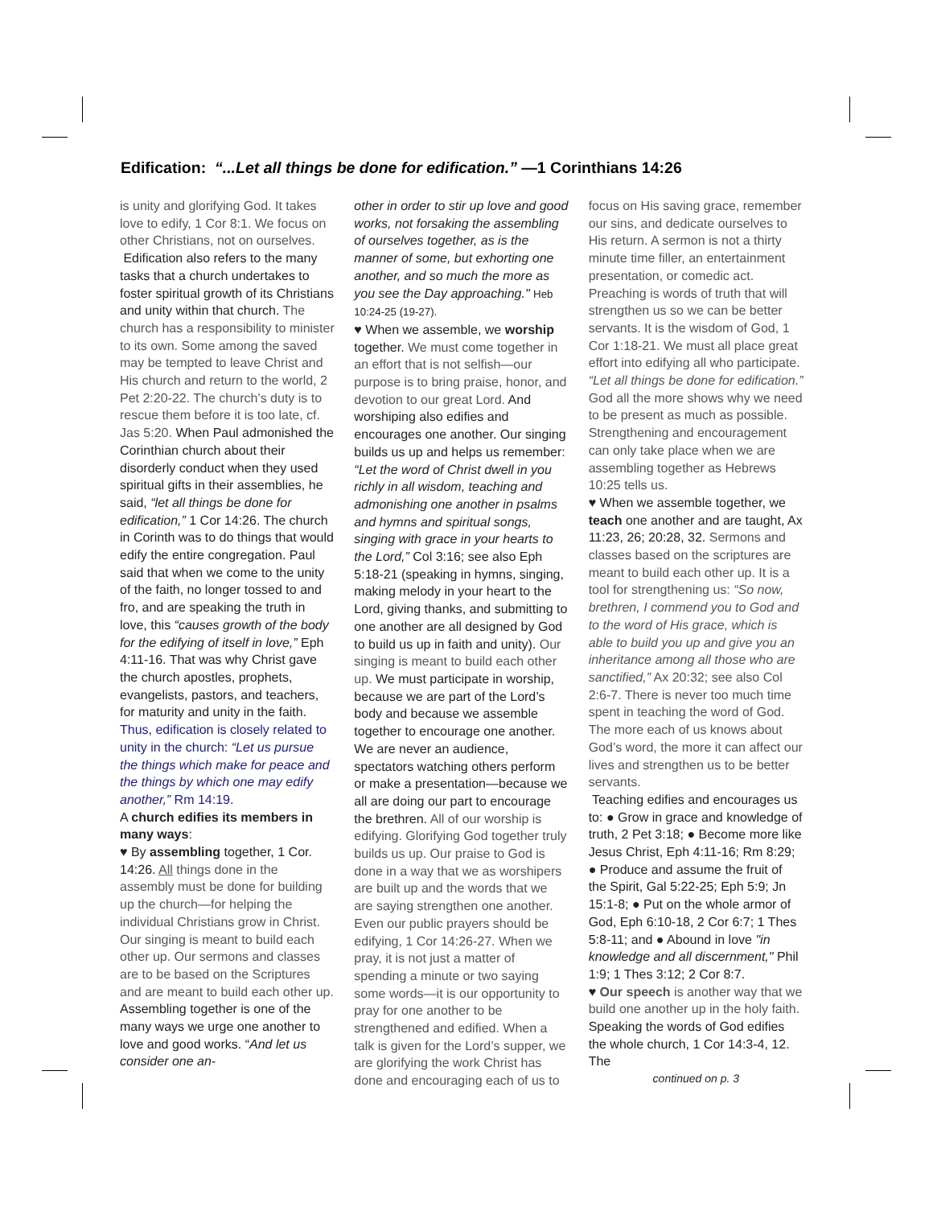Edification: “...Let all things be done for edification.” —1 Corinthians 14:26
is unity and glorifying God. It takes love to edify, 1 Cor 8:1. We focus on other Christians, not on ourselves.
Edification also refers to the many tasks that a church undertakes to foster spiritual growth of its Christians and unity within that church. The church has a responsibility to minister to its own. Some among the saved may be tempted to leave Christ and His church and return to the world, 2 Pet 2:20-22. The church’s duty is to rescue them before it is too late, cf. Jas 5:20. When Paul admonished the Corinthian church about their disorderly conduct when they used spiritual gifts in their assemblies, he said, “let all things be done for edification,” 1 Cor 14:26. The church in Corinth was to do things that would edify the entire congregation. Paul said that when we come to the unity of the faith, no longer tossed to and fro, and are speaking the truth in love, this “causes growth of the body for the edifying of itself in love,” Eph 4:11-16. That was why Christ gave the church apostles, prophets, evangelists, pastors, and teachers, for maturity and unity in the faith. Thus, edification is closely related to unity in the church: “Let us pursue the things which make for peace and the things by which one may edify another,” Rm 14:19.
A church edifies its members in many ways:
♥ By assembling together, 1 Cor. 14:26. All things done in the assembly must be done for building up the church—for helping the individual Christians grow in Christ. Our singing is meant to build each other up. Our sermons and classes are to be based on the Scriptures and are meant to build each other up. Assembling together is one of the many ways we urge one another to love and good works. “And let us consider one an-
other in order to stir up love and good works, not forsaking the assembling of ourselves together, as is the manner of some, but exhorting one another, and so much the more as you see the Day approaching." Heb 10:24-25 (19-27).
♥ When we assemble, we worship together. We must come together in an effort that is not selfish—our purpose is to bring praise, honor, and devotion to our great Lord. And worshiping also edifies and encourages one another. Our singing builds us up and helps us remember: “Let the word of Christ dwell in you richly in all wisdom, teaching and admonishing one another in psalms and hymns and spiritual songs, singing with grace in your hearts to the Lord,” Col 3:16; see also Eph 5:18-21 (speaking in hymns, singing, making melody in your heart to the Lord, giving thanks, and submitting to one another are all designed by God to build us up in faith and unity). Our singing is meant to build each other up. We must participate in worship, because we are part of the Lord’s body and because we assemble together to encourage one another. We are never an audience, spectators watching others perform or make a presentation—because we all are doing our part to encourage the brethren. All of our worship is edifying. Glorifying God together truly builds us up. Our praise to God is done in a way that we as worshipers are built up and the words that we are saying strengthen one another. Even our public prayers should be edifying, 1 Cor 14:26-27. When we pray, it is not just a matter of spending a minute or two saying some words—it is our opportunity to pray for one another to be strengthened and edified. When a talk is given for the Lord’s supper, we are glorifying the work Christ has done and encouraging each of us to
focus on His saving grace, remember our sins, and dedicate ourselves to His return. A sermon is not a thirty minute time filler, an entertainment presentation, or comedic act. Preaching is words of truth that will strengthen us so we can be better servants. It is the wisdom of God, 1 Cor 1:18-21. We must all place great effort into edifying all who participate. “Let all things be done for edification.” God all the more shows why we need to be present as much as possible. Strengthening and encouragement can only take place when we are assembling together as Hebrews 10:25 tells us.
♥ When we assemble together, we teach one another and are taught, Ax 11:23, 26; 20:28, 32. Sermons and classes based on the scriptures are meant to build each other up. It is a tool for strengthening us: “So now, brethren, I commend you to God and to the word of His grace, which is able to build you up and give you an inheritance among all those who are sanctified,” Ax 20:32; see also Col 2:6-7. There is never too much time spent in teaching the word of God. The more each of us knows about God’s word, the more it can affect our lives and strengthen us to be better servants.
Teaching edifies and encourages us to: ● Grow in grace and knowledge of truth, 2 Pet 3:18; ● Become more like Jesus Christ, Eph 4:11-16; Rm 8:29; ● Produce and assume the fruit of the Spirit, Gal 5:22-25; Eph 5:9; Jn 15:1-8; ● Put on the whole armor of God, Eph 6:10-18, 2 Cor 6:7; 1 Thes 5:8-11; and ● Abound in love "in knowledge and all discernment," Phil 1:9; 1 Thes 3:12; 2 Cor 8:7.
♥ Our speech is another way that we build one another up in the holy faith. Speaking the words of God edifies the whole church, 1 Cor 14:3-4, 12. The
continued on p. 3